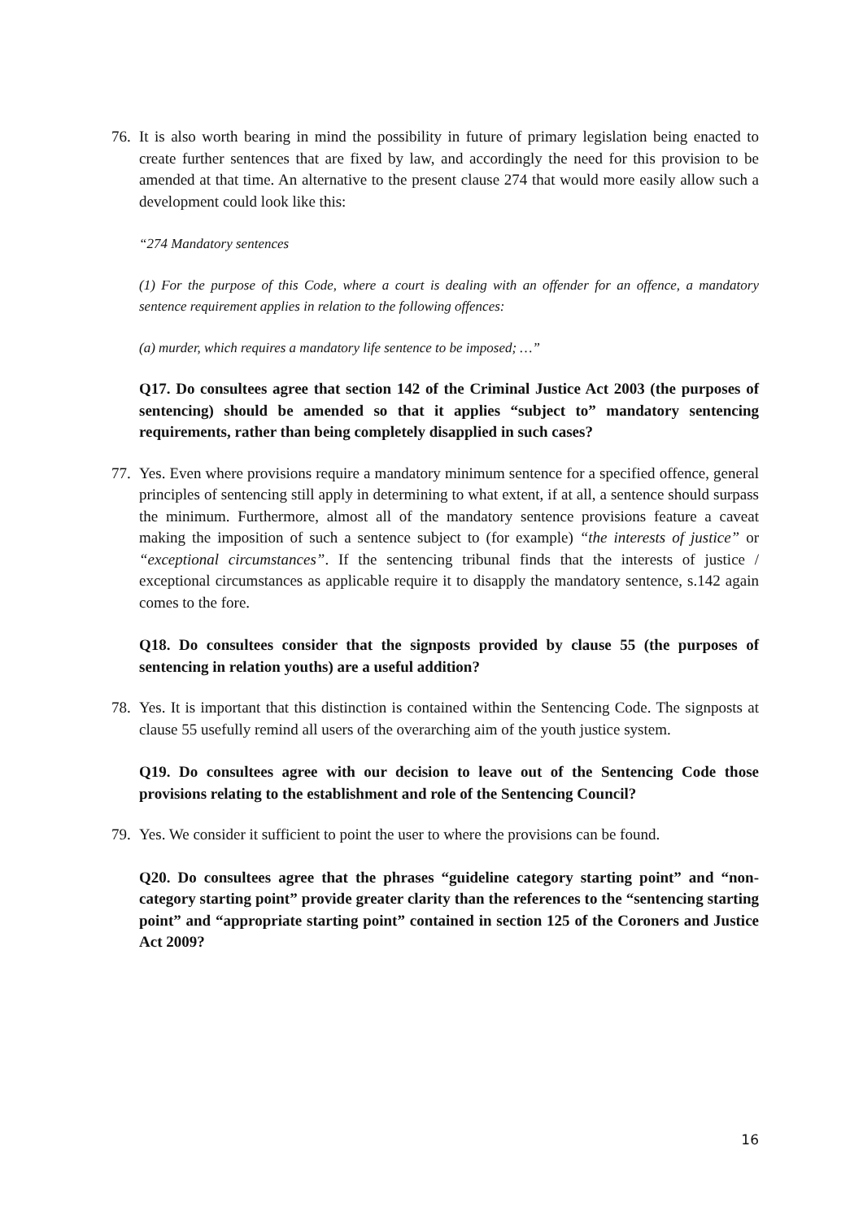76. It is also worth bearing in mind the possibility in future of primary legislation being enacted to create further sentences that are fixed by law, and accordingly the need for this provision to be amended at that time. An alternative to the present clause 274 that would more easily allow such a development could look like this:
“274 Mandatory sentences
(1) For the purpose of this Code, where a court is dealing with an offender for an offence, a mandatory sentence requirement applies in relation to the following offences:
(a) murder, which requires a mandatory life sentence to be imposed; …”
Q17. Do consultees agree that section 142 of the Criminal Justice Act 2003 (the purposes of sentencing) should be amended so that it applies “subject to” mandatory sentencing requirements, rather than being completely disapplied in such cases?
77. Yes. Even where provisions require a mandatory minimum sentence for a specified offence, general principles of sentencing still apply in determining to what extent, if at all, a sentence should surpass the minimum. Furthermore, almost all of the mandatory sentence provisions feature a caveat making the imposition of such a sentence subject to (for example) “the interests of justice” or “exceptional circumstances”. If the sentencing tribunal finds that the interests of justice / exceptional circumstances as applicable require it to disapply the mandatory sentence, s.142 again comes to the fore.
Q18. Do consultees consider that the signposts provided by clause 55 (the purposes of sentencing in relation youths) are a useful addition?
78. Yes. It is important that this distinction is contained within the Sentencing Code. The signposts at clause 55 usefully remind all users of the overarching aim of the youth justice system.
Q19. Do consultees agree with our decision to leave out of the Sentencing Code those provisions relating to the establishment and role of the Sentencing Council?
79. Yes. We consider it sufficient to point the user to where the provisions can be found.
Q20. Do consultees agree that the phrases “guideline category starting point” and “non-category starting point” provide greater clarity than the references to the “sentencing starting point” and “appropriate starting point” contained in section 125 of the Coroners and Justice Act 2009?
16